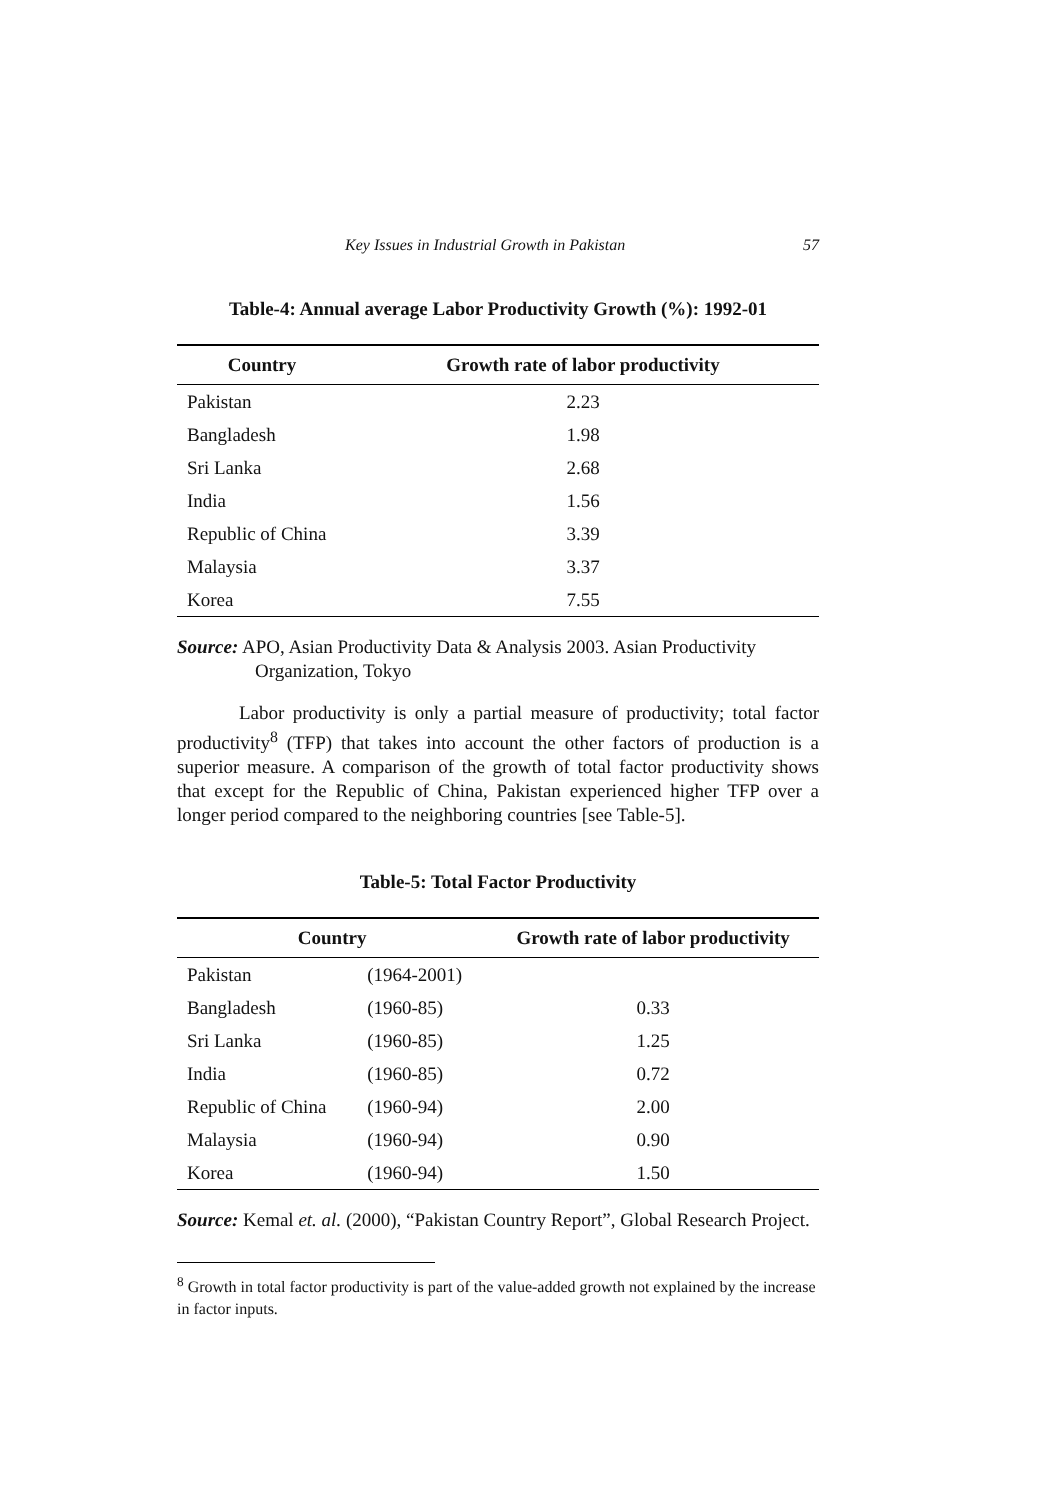Key Issues in Industrial Growth in Pakistan 57
Table-4: Annual average Labor Productivity Growth (%): 1992-01
| Country | Growth rate of labor productivity |
| --- | --- |
| Pakistan | 2.23 |
| Bangladesh | 1.98 |
| Sri Lanka | 2.68 |
| India | 1.56 |
| Republic of China | 3.39 |
| Malaysia | 3.37 |
| Korea | 7.55 |
Source: APO, Asian Productivity Data & Analysis 2003. Asian Productivity Organization, Tokyo
Labor productivity is only a partial measure of productivity; total factor productivity<sup>8</sup> (TFP) that takes into account the other factors of production is a superior measure. A comparison of the growth of total factor productivity shows that except for the Republic of China, Pakistan experienced higher TFP over a longer period compared to the neighboring countries [see Table-5].
Table-5: Total Factor Productivity
| Country | | Growth rate of labor productivity |
| --- | --- | --- |
| Pakistan | (1964-2001) | |
| Bangladesh | (1960-85) | 0.33 |
| Sri Lanka | (1960-85) | 1.25 |
| India | (1960-85) | 0.72 |
| Republic of China | (1960-94) | 2.00 |
| Malaysia | (1960-94) | 0.90 |
| Korea | (1960-94) | 1.50 |
Source: Kemal et. al. (2000), “Pakistan Country Report”, Global Research Project.
<sup>8</sup> Growth in total factor productivity is part of the value-added growth not explained by the increase in factor inputs.